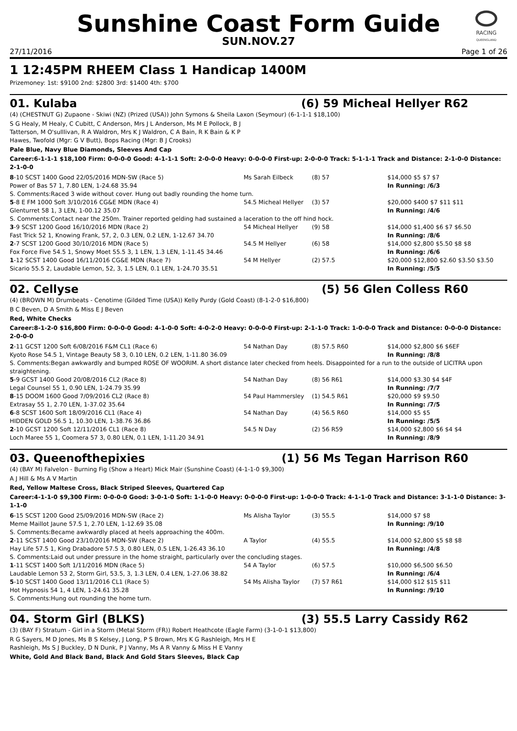RACING
QUEENSLAND
Sunshine Coast Form Guide
SUN.NOV.27
27/11/2016 Page 1 of 26
1 12:45PM RHEEM Class 1 Handicap 1400M
Prizemoney: 1st: $9100 2nd: $2800 3rd: $1400 4th: $700
01. Kulaba (6) 59 Micheal Hellyer R62
(4) (CHESTNUT G) Zupaone - Skiwi (NZ) (Prized (USA)) John Symons & Sheila Laxon (Seymour) (6-1-1-1 $18,100)
S G Healy, M Healy, C Cubitt, C Anderson, Mrs J L Anderson, Ms M E Pollock, B J
Tatterson, M O'sulllivan, R A Waldron, Mrs K J Waldron, C A Bain, R K Bain & K P
Hawes, Twofold (Mgr: G V Butt), Bops Racing (Mgr: B J Crooks)
Pale Blue, Navy Blue Diamonds, Sleeves And Cap
Career:6-1-1-1 $18,100 Firm: 0-0-0-0 Good: 4-1-1-1 Soft: 2-0-0-0 Heavy: 0-0-0-0 First-up: 2-0-0-0 Track: 5-1-1-1 Track and Distance: 2-1-0-0 Distance: 2-1-0-0
| 8 -10 SCST 1400 Good 22/05/2016 MDN-SW (Race 5) | Ms Sarah Eilbeck | (8) 57 | $14,000 $5 $7 $7 |
| Power of Bas 57 1, 7.80 LEN, 1-24.68 35.94 | | | In Running: /6/3 |
| S. Comments:Raced 3 wide without cover. Hung out badly rounding the home turn. | | | |
| 5 -8 E FM 1000 Soft 3/10/2016 CG&E MDN (Race 4) | 54.5 Micheal Hellyer | (3) 57 | $20,000 $400 $7 $11 $11 |
| Glenturret 58 1, 3 LEN, 1-00.12 35.07 | | | In Running: /4/6 |
| S. Comments:Contact near the 250m. Trainer reported gelding had sustained a laceration to the off hind hock. | | | |
| 3 -9 SCST 1200 Good 16/10/2016 MDN (Race 2) | 54 Micheal Hellyer | (9) 58 | $14,000 $1,400 $6 $7 $6.50 |
| Fast Trick 52 1, Knowing Frank, 57, 2, 0.3 LEN, 0.2 LEN, 1-12.67 34.70 | | | In Running: /8/6 |
| 2 -7 SCST 1200 Good 30/10/2016 MDN (Race 5) | 54.5 M Hellyer | (6) 58 | $14,000 $2,800 $5.50 $8 $8 |
| Fox Force Five 54.5 1, Snowy Moet 55.5 3, 1 LEN, 1.3 LEN, 1-11.45 34.46 | | | In Running: /6/6 |
| 1 -12 SCST 1400 Good 16/11/2016 CG&E MDN (Race 7) | 54 M Hellyer | (2) 57.5 | $20,000 $12,800 $2.60 $3.50 $3.50 |
| Sicario 55.5 2, Laudable Lemon, 52, 3, 1.5 LEN, 0.1 LEN, 1-24.70 35.51 | | | In Running: /5/5 |
02. Cellyse (5) 56 Glen Colless R60
(4) (BROWN M) Drumbeats - Cenotime (Gilded Time (USA)) Kelly Purdy (Gold Coast) (8-1-2-0 $16,800)
B C Beven, D A Smith & Miss E J Beven
Red, White Checks
Career:8-1-2-0 $16,800 Firm: 0-0-0-0 Good: 4-1-0-0 Soft: 4-0-2-0 Heavy: 0-0-0-0 First-up: 2-1-1-0 Track: 1-0-0-0 Track and Distance: 0-0-0-0 Distance: 2-0-0-0
| 2 -11 GCST 1200 Soft 6/08/2016 F&M CL1 (Race 6) | 54 Nathan Day | (8) 57.5 R60 | $14,000 $2,800 $6 $6EF |
| Kyoto Rose 54.5 1, Vintage Beauty 58 3, 0.10 LEN, 0.2 LEN, 1-11.80 36.09 | | | In Running: /8/8 |
| S. Comments:Began awkwardly and bumped ROSE OF WOORIM. A short distance later checked from heels. Disappointed for a run to the outside of LICITRA upon straightening. | | | |
| 5 -9 GCST 1400 Good 20/08/2016 CL2 (Race 8) | 54 Nathan Day | (8) 56 R61 | $14,000 $3.30 $4 $4F |
| Legal Counsel 55 1, 0.90 LEN, 1-24.79 35.99 | | | In Running: /7/7 |
| 8 -15 DOOM 1600 Good 7/09/2016 CL2 (Race 8) | 54 Paul Hammersley | (1) 54.5 R61 | $20,000 $9 $9.50 |
| Extrasay 55 1, 2.70 LEN, 1-37.02 35.64 | | | In Running: /7/5 |
| 6 -8 SCST 1600 Soft 18/09/2016 CL1 (Race 4) | 54 Nathan Day | (4) 56.5 R60 | $14,000 $5 $5 |
| HIDDEN GOLD 56.5 1, 10.30 LEN, 1-38.76 36.86 | | | In Running: /5/5 |
| 2 -10 GCST 1200 Soft 12/11/2016 CL1 (Race 8) | 54.5 N Day | (2) 56 R59 | $14,000 $2,800 $6 $4 $4 |
| Loch Maree 55 1, Coomera 57 3, 0.80 LEN, 0.1 LEN, 1-11.20 34.91 | | | In Running: /8/9 |
03. Queenofthepixies (1) 56 Ms Tegan Harrison R60
(4) (BAY M) Falvelon - Burning Fig (Show a Heart) Mick Mair (Sunshine Coast) (4-1-1-0 $9,300)
A J Hill & Ms A V Martin
Red, Yellow Maltese Cross, Black Striped Sleeves, Quartered Cap
Career:4-1-1-0 $9,300 Firm: 0-0-0-0 Good: 3-0-1-0 Soft: 1-1-0-0 Heavy: 0-0-0-0 First-up: 1-0-0-0 Track: 4-1-1-0 Track and Distance: 3-1-1-0 Distance: 3-1-1-0
| 6 -15 SCST 1200 Good 25/09/2016 MDN-SW (Race 2) | Ms Alisha Taylor | (3) 55.5 | $14,000 $7 $8 |
| Meme Maillot Jaune 57.5 1, 2.70 LEN, 1-12.69 35.08 | | | In Running: /9/10 |
| S. Comments:Became awkwardly placed at heels approaching the 400m. | | | |
| 2 -11 SCST 1400 Good 23/10/2016 MDN-SW (Race 2) | A Taylor | (4) 55.5 | $14,000 $2,800 $5 $8 $8 |
| Hay Life 57.5 1, King Drabadore 57.5 3, 0.80 LEN, 0.5 LEN, 1-26.43 36.10 | | | In Running: /4/8 |
| S. Comments:Laid out under pressure in the home straight, particularly over the concluding stages. | | | |
| 1 -11 SCST 1400 Soft 1/11/2016 MDN (Race 5) | 54 A Taylor | (6) 57.5 | $10,000 $6,500 $6.50 |
| Laudable Lemon 53 2, Storm Girl, 53.5, 3, 1.3 LEN, 0.4 LEN, 1-27.06 38.82 | | | In Running: /6/4 |
| 5 -10 SCST 1400 Good 13/11/2016 CL1 (Race 5) | 54 Ms Alisha Taylor | (7) 57 R61 | $14,000 $12 $15 $11 |
| Hot Hypnosis 54 1, 4 LEN, 1-24.61 35.28 | | | In Running: /9/10 |
| S. Comments:Hung out rounding the home turn. | | | |
04. Storm Girl (BLKS) (3) 55.5 Larry Cassidy R62
(3) (BAY F) Stratum - Girl in a Storm (Metal Storm (FR)) Robert Heathcote (Eagle Farm) (3-1-0-1 $13,800)
R G Sayers, M D Jones, Ms B S Kelsey, J Long, P S Brown, Mrs K G Rashleigh, Mrs H E
Rashleigh, Ms S J Buckley, D N Dunk, P J Vanny, Ms A R Vanny & Miss H E Vanny
White, Gold And Black Band, Black And Gold Stars Sleeves, Black Cap